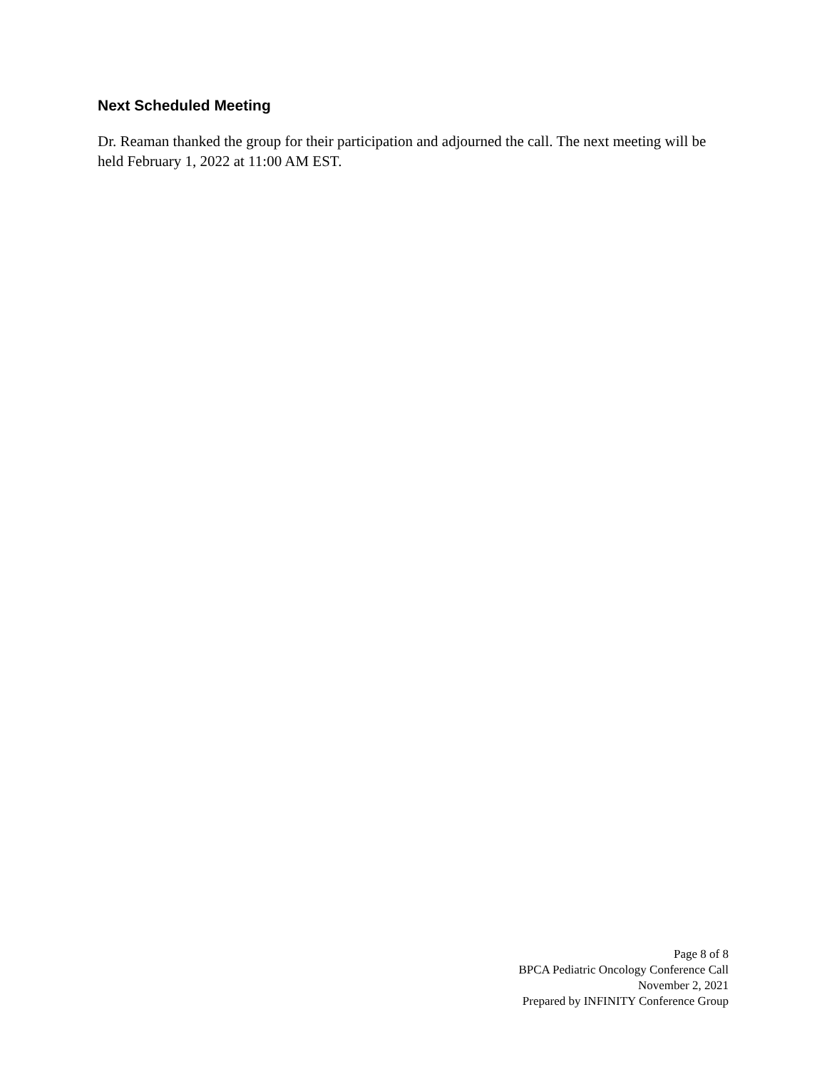Next Scheduled Meeting
Dr. Reaman thanked the group for their participation and adjourned the call. The next meeting will be held February 1, 2022 at 11:00 AM EST.
Page 8 of 8
BPCA Pediatric Oncology Conference Call
November 2, 2021
Prepared by INFINITY Conference Group